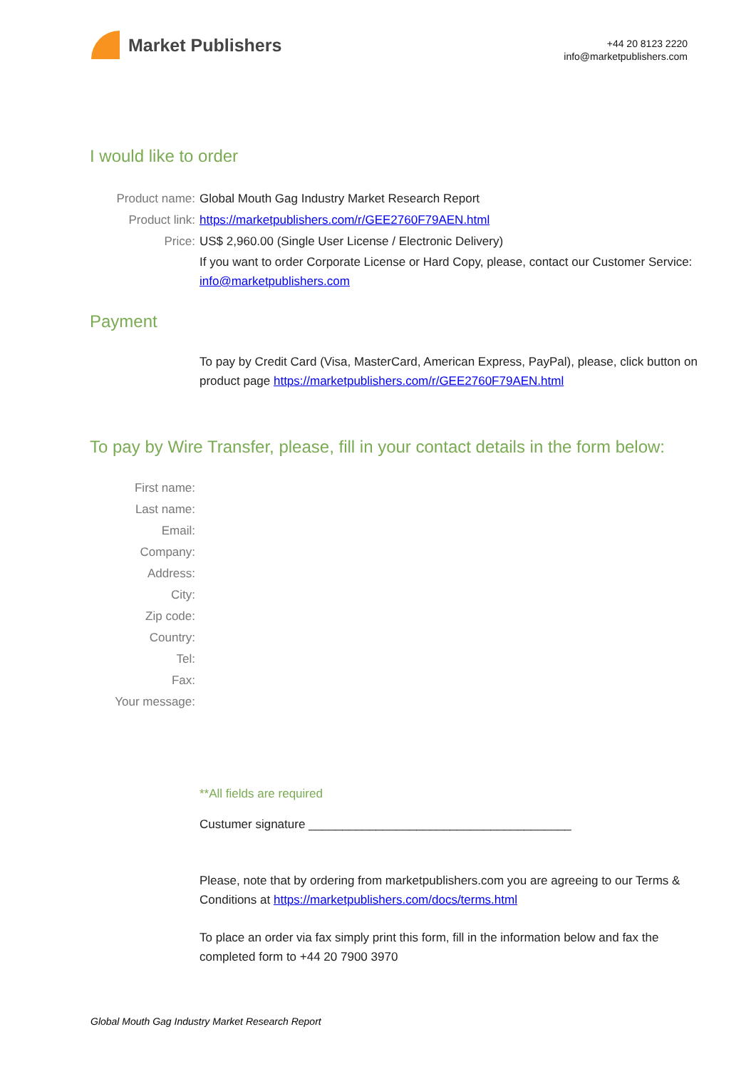Market Publishers
+44 20 8123 2220
info@marketpublishers.com
I would like to order
Product name: Global Mouth Gag Industry Market Research Report
Product link: https://marketpublishers.com/r/GEE2760F79AEN.html
Price: US$ 2,960.00 (Single User License / Electronic Delivery)
If you want to order Corporate License or Hard Copy, please, contact our Customer Service:
info@marketpublishers.com
Payment
To pay by Credit Card (Visa, MasterCard, American Express, PayPal), please, click button on product page https://marketpublishers.com/r/GEE2760F79AEN.html
To pay by Wire Transfer, please, fill in your contact details in the form below:
First name:
Last name:
Email:
Company:
Address:
City:
Zip code:
Country:
Tel:
Fax:
Your message:
**All fields are required
Custumer signature _______________________________________
Please, note that by ordering from marketpublishers.com you are agreeing to our Terms & Conditions at https://marketpublishers.com/docs/terms.html
To place an order via fax simply print this form, fill in the information below and fax the completed form to +44 20 7900 3970
Global Mouth Gag Industry Market Research Report